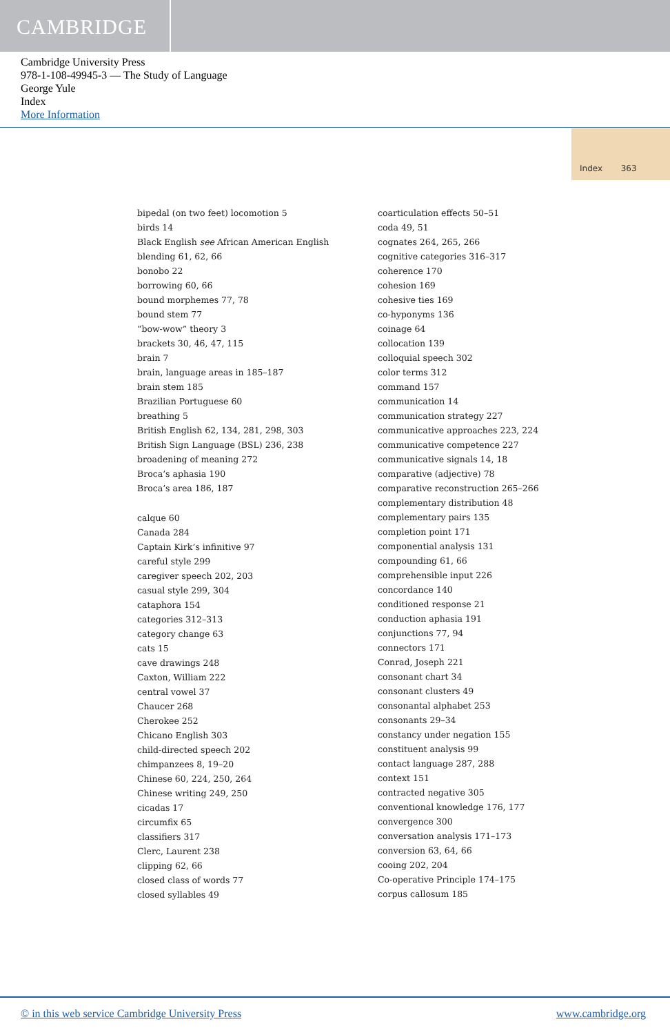CAMBRIDGE
Cambridge University Press
978-1-108-49945-3 — The Study of Language
George Yule
Index
More Information
Index 363
bipedal (on two feet) locomotion 5
birds 14
Black English see African American English
blending 61, 62, 66
bonobo 22
borrowing 60, 66
bound morphemes 77, 78
bound stem 77
“bow-wow” theory 3
brackets 30, 46, 47, 115
brain 7
brain, language areas in 185–187
brain stem 185
Brazilian Portuguese 60
breathing 5
British English 62, 134, 281, 298, 303
British Sign Language (BSL) 236, 238
broadening of meaning 272
Broca’s aphasia 190
Broca’s area 186, 187
calque 60
Canada 284
Captain Kirk’s infinitive 97
careful style 299
caregiver speech 202, 203
casual style 299, 304
cataphora 154
categories 312–313
category change 63
cats 15
cave drawings 248
Caxton, William 222
central vowel 37
Chaucer 268
Cherokee 252
Chicano English 303
child-directed speech 202
chimpanzees 8, 19–20
Chinese 60, 224, 250, 264
Chinese writing 249, 250
cicadas 17
circumfix 65
classifiers 317
Clerc, Laurent 238
clipping 62, 66
closed class of words 77
closed syllables 49
coarticulation effects 50–51
coda 49, 51
cognates 264, 265, 266
cognitive categories 316–317
coherence 170
cohesion 169
cohesive ties 169
co-hyponyms 136
coinage 64
collocation 139
colloquial speech 302
color terms 312
command 157
communication 14
communication strategy 227
communicative approaches 223, 224
communicative competence 227
communicative signals 14, 18
comparative (adjective) 78
comparative reconstruction 265–266
complementary distribution 48
complementary pairs 135
completion point 171
componential analysis 131
compounding 61, 66
comprehensible input 226
concordance 140
conditioned response 21
conduction aphasia 191
conjunctions 77, 94
connectors 171
Conrad, Joseph 221
consonant chart 34
consonant clusters 49
consonantal alphabet 253
consonants 29–34
constancy under negation 155
constituent analysis 99
contact language 287, 288
context 151
contracted negative 305
conventional knowledge 176, 177
convergence 300
conversation analysis 171–173
conversion 63, 64, 66
cooing 202, 204
Co-operative Principle 174–175
corpus callosum 185
© in this web service Cambridge University Press www.cambridge.org